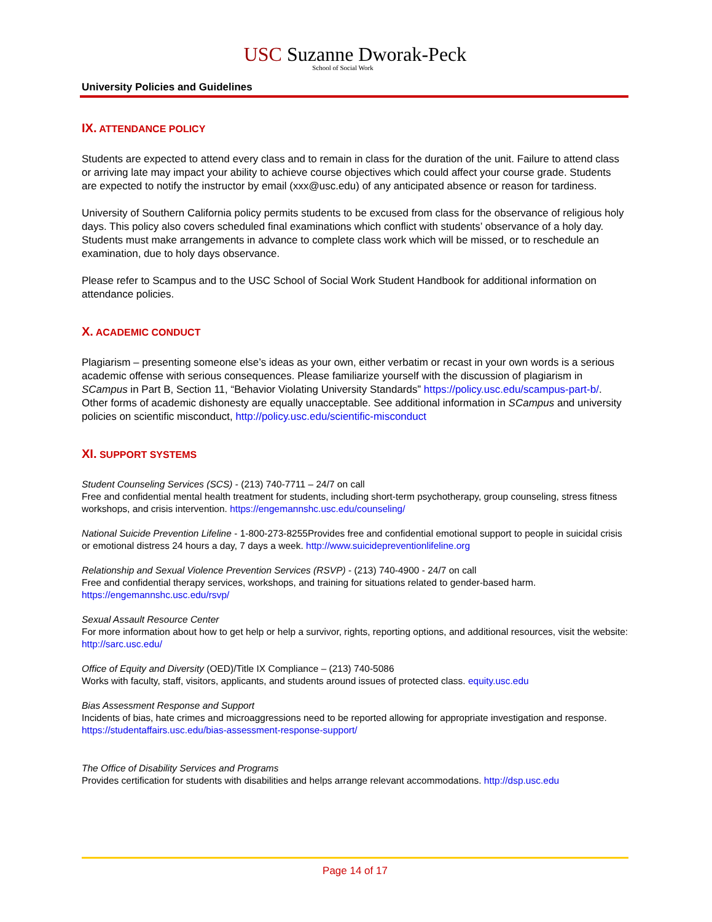USC Suzanne Dworak-Peck
School of Social Work
University Policies and Guidelines
IX. ATTENDANCE POLICY
Students are expected to attend every class and to remain in class for the duration of the unit. Failure to attend class or arriving late may impact your ability to achieve course objectives which could affect your course grade. Students are expected to notify the instructor by email (xxx@usc.edu) of any anticipated absence or reason for tardiness.
University of Southern California policy permits students to be excused from class for the observance of religious holy days. This policy also covers scheduled final examinations which conflict with students’ observance of a holy day. Students must make arrangements in advance to complete class work which will be missed, or to reschedule an examination, due to holy days observance.
Please refer to Scampus and to the USC School of Social Work Student Handbook for additional information on attendance policies.
X. ACADEMIC CONDUCT
Plagiarism – presenting someone else’s ideas as your own, either verbatim or recast in your own words is a serious academic offense with serious consequences. Please familiarize yourself with the discussion of plagiarism in SCampus in Part B, Section 11, “Behavior Violating University Standards” https://policy.usc.edu/scampus-part-b/. Other forms of academic dishonesty are equally unacceptable. See additional information in SCampus and university policies on scientific misconduct, http://policy.usc.edu/scientific-misconduct
XI. SUPPORT SYSTEMS
Student Counseling Services (SCS) - (213) 740-7711 – 24/7 on call
Free and confidential mental health treatment for students, including short-term psychotherapy, group counseling, stress fitness workshops, and crisis intervention. https://engemannshc.usc.edu/counseling/
National Suicide Prevention Lifeline - 1-800-273-8255Provides free and confidential emotional support to people in suicidal crisis or emotional distress 24 hours a day, 7 days a week. http://www.suicidepreventionlifeline.org
Relationship and Sexual Violence Prevention Services (RSVP) - (213) 740-4900 - 24/7 on call
Free and confidential therapy services, workshops, and training for situations related to gender-based harm. https://engemannshc.usc.edu/rsvp/
Sexual Assault Resource Center
For more information about how to get help or help a survivor, rights, reporting options, and additional resources, visit the website: http://sarc.usc.edu/
Office of Equity and Diversity (OED)/Title IX Compliance – (213) 740-5086
Works with faculty, staff, visitors, applicants, and students around issues of protected class. equity.usc.edu
Bias Assessment Response and Support
Incidents of bias, hate crimes and microaggressions need to be reported allowing for appropriate investigation and response. https://studentaffairs.usc.edu/bias-assessment-response-support/
The Office of Disability Services and Programs
Provides certification for students with disabilities and helps arrange relevant accommodations. http://dsp.usc.edu
Page 14 of 17